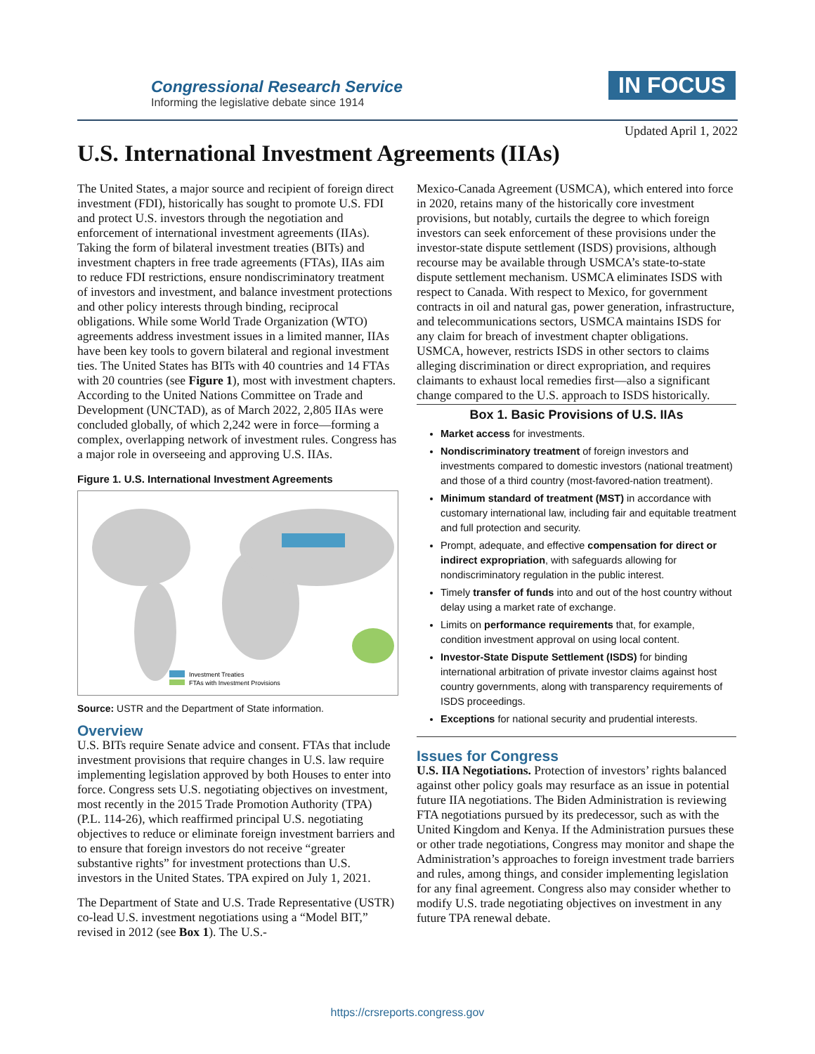Congressional Research Service
Informing the legislative debate since 1914
IN FOCUS
Updated April 1, 2022
U.S. International Investment Agreements (IIAs)
The United States, a major source and recipient of foreign direct investment (FDI), historically has sought to promote U.S. FDI and protect U.S. investors through the negotiation and enforcement of international investment agreements (IIAs). Taking the form of bilateral investment treaties (BITs) and investment chapters in free trade agreements (FTAs), IIAs aim to reduce FDI restrictions, ensure nondiscriminatory treatment of investors and investment, and balance investment protections and other policy interests through binding, reciprocal obligations. While some World Trade Organization (WTO) agreements address investment issues in a limited manner, IIAs have been key tools to govern bilateral and regional investment ties. The United States has BITs with 40 countries and 14 FTAs with 20 countries (see Figure 1), most with investment chapters. According to the United Nations Committee on Trade and Development (UNCTAD), as of March 2022, 2,805 IIAs were concluded globally, of which 2,242 were in force—forming a complex, overlapping network of investment rules. Congress has a major role in overseeing and approving U.S. IIAs.
Figure 1. U.S. International Investment Agreements
Investment Treaties
FTAs with Investment Provisions
Source: USTR and the Department of State information.
Overview
U.S. BITs require Senate advice and consent. FTAs that include investment provisions that require changes in U.S. law require implementing legislation approved by both Houses to enter into force. Congress sets U.S. negotiating objectives on investment, most recently in the 2015 Trade Promotion Authority (TPA) (P.L. 114-26), which reaffirmed principal U.S. negotiating objectives to reduce or eliminate foreign investment barriers and to ensure that foreign investors do not receive “greater substantive rights” for investment protections than U.S. investors in the United States. TPA expired on July 1, 2021.
The Department of State and U.S. Trade Representative (USTR) co-lead U.S. investment negotiations using a “Model BIT,” revised in 2012 (see Box 1). The U.S.-
Mexico-Canada Agreement (USMCA), which entered into force in 2020, retains many of the historically core investment provisions, but notably, curtails the degree to which foreign investors can seek enforcement of these provisions under the investor-state dispute settlement (ISDS) provisions, although recourse may be available through USMCA’s state-to-state dispute settlement mechanism. USMCA eliminates ISDS with respect to Canada. With respect to Mexico, for government contracts in oil and natural gas, power generation, infrastructure, and telecommunications sectors, USMCA maintains ISDS for any claim for breach of investment chapter obligations. USMCA, however, restricts ISDS in other sectors to claims alleging discrimination or direct expropriation, and requires claimants to exhaust local remedies first—also a significant change compared to the U.S. approach to ISDS historically.
Box 1. Basic Provisions of U.S. IIAs
Market access for investments.
Nondiscriminatory treatment of foreign investors and investments compared to domestic investors (national treatment) and those of a third country (most-favored-nation treatment).
Minimum standard of treatment (MST) in accordance with customary international law, including fair and equitable treatment and full protection and security.
Prompt, adequate, and effective compensation for direct or indirect expropriation, with safeguards allowing for nondiscriminatory regulation in the public interest.
Timely transfer of funds into and out of the host country without delay using a market rate of exchange.
Limits on performance requirements that, for example, condition investment approval on using local content.
Investor-State Dispute Settlement (ISDS) for binding international arbitration of private investor claims against host country governments, along with transparency requirements of ISDS proceedings.
Exceptions for national security and prudential interests.
Issues for Congress
U.S. IIA Negotiations. Protection of investors’ rights balanced against other policy goals may resurface as an issue in potential future IIA negotiations. The Biden Administration is reviewing FTA negotiations pursued by its predecessor, such as with the United Kingdom and Kenya. If the Administration pursues these or other trade negotiations, Congress may monitor and shape the Administration’s approaches to foreign investment trade barriers and rules, among things, and consider implementing legislation for any final agreement. Congress also may consider whether to modify U.S. trade negotiating objectives on investment in any future TPA renewal debate.
https://crsreports.congress.gov